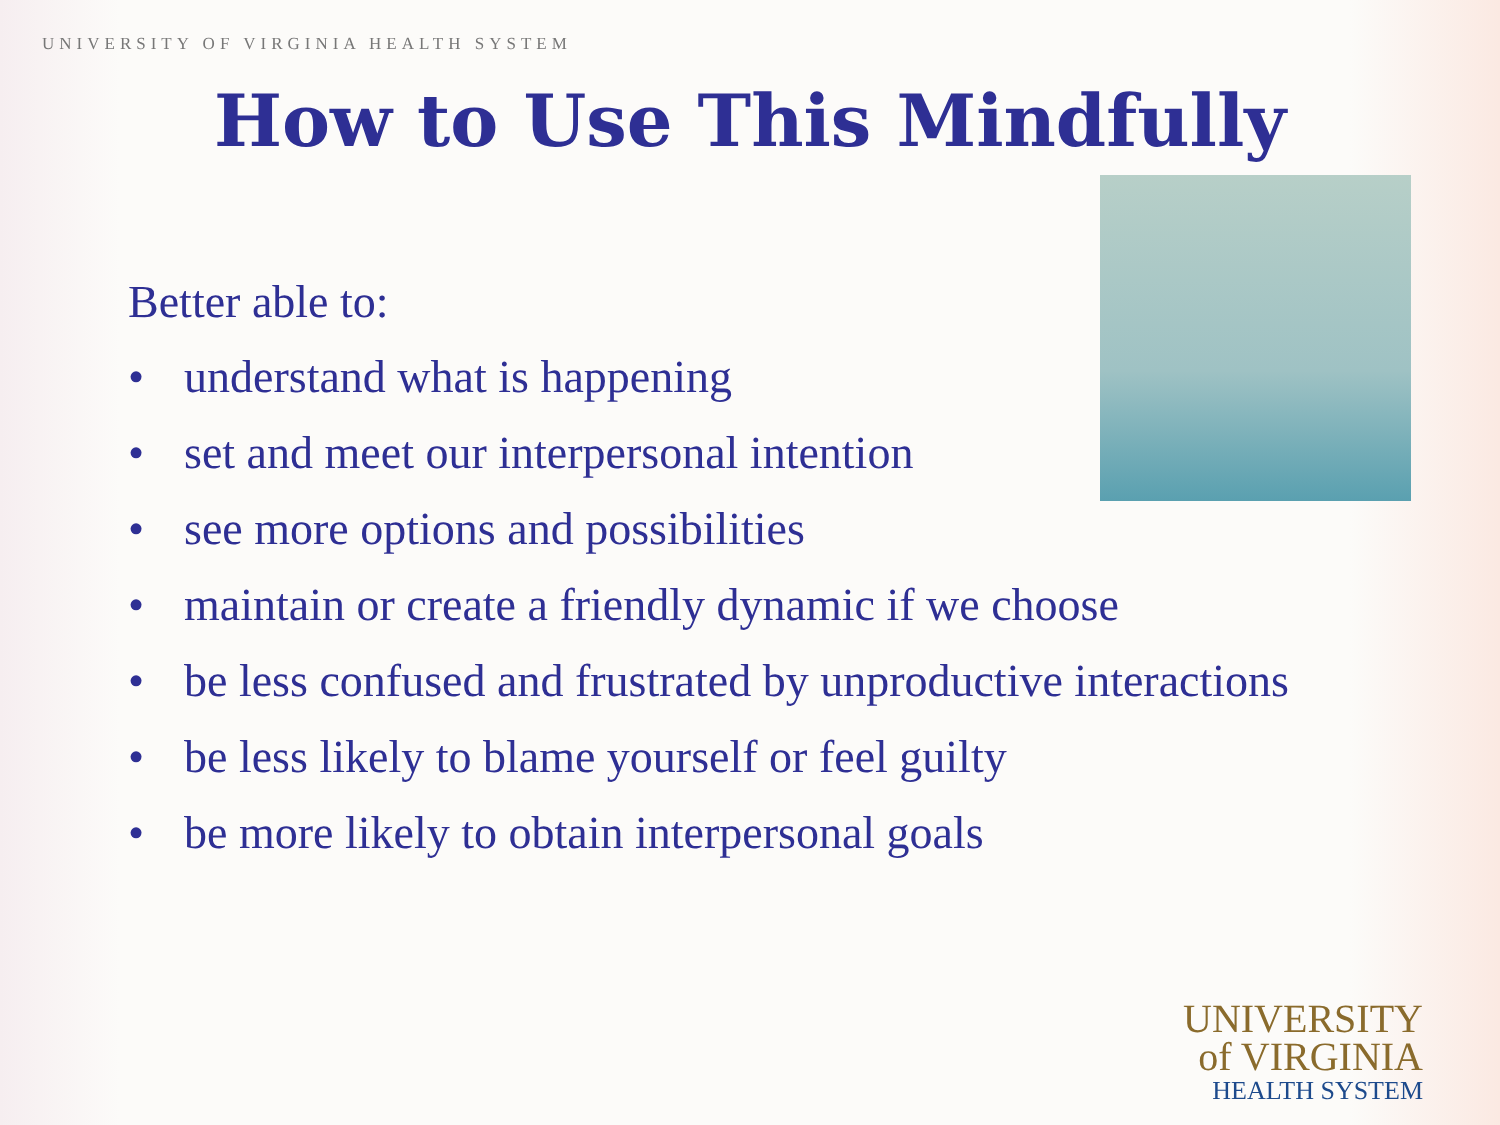UNIVERSITY OF VIRGINIA HEALTH SYSTEM
How to Use This Mindfully
Better able to:
• understand what is happening
• set and meet our interpersonal intention
• see more options and possibilities
• maintain or create a friendly dynamic if we choose
• be less confused and frustrated by unproductive interactions
• be less likely to blame yourself or feel guilty
• be more likely to obtain interpersonal goals
UNIVERSITY
of VIRGINIA
HEALTH SYSTEM